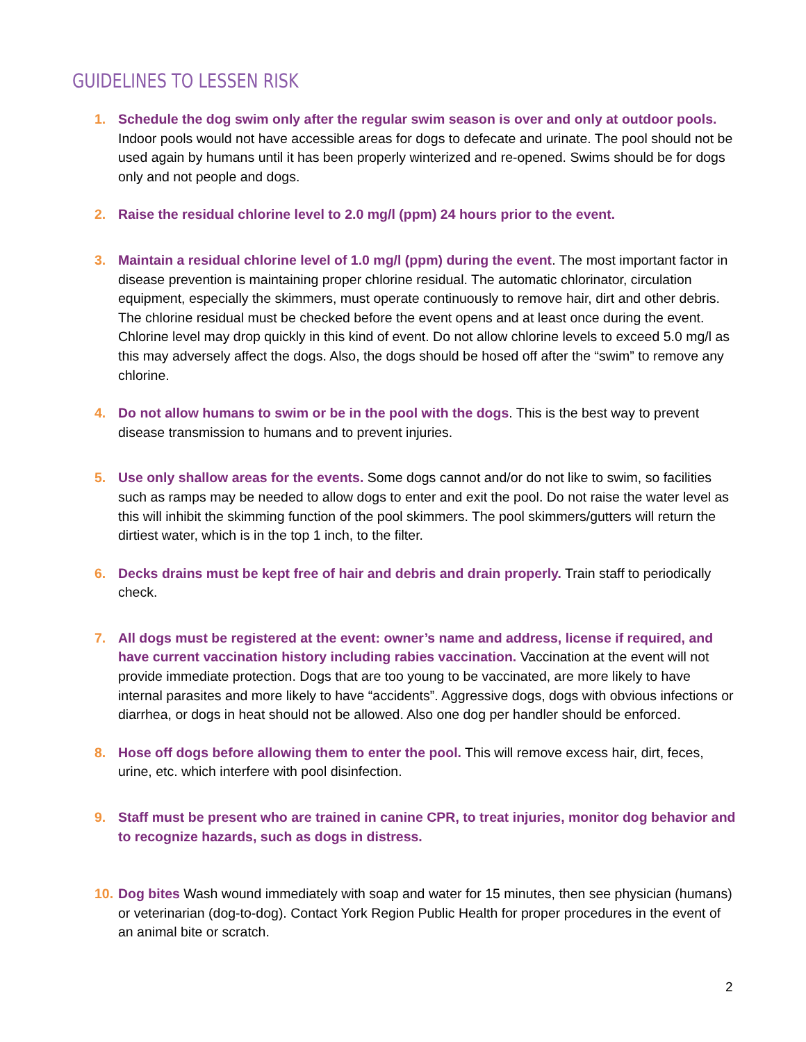GUIDELINES TO LESSEN RISK
1. Schedule the dog swim only after the regular swim season is over and only at outdoor pools. Indoor pools would not have accessible areas for dogs to defecate and urinate. The pool should not be used again by humans until it has been properly winterized and re-opened. Swims should be for dogs only and not people and dogs.
2. Raise the residual chlorine level to 2.0 mg/l (ppm) 24 hours prior to the event.
3. Maintain a residual chlorine level of 1.0 mg/l (ppm) during the event. The most important factor in disease prevention is maintaining proper chlorine residual. The automatic chlorinator, circulation equipment, especially the skimmers, must operate continuously to remove hair, dirt and other debris. The chlorine residual must be checked before the event opens and at least once during the event. Chlorine level may drop quickly in this kind of event. Do not allow chlorine levels to exceed 5.0 mg/l as this may adversely affect the dogs. Also, the dogs should be hosed off after the “swim” to remove any chlorine.
4. Do not allow humans to swim or be in the pool with the dogs. This is the best way to prevent disease transmission to humans and to prevent injuries.
5. Use only shallow areas for the events. Some dogs cannot and/or do not like to swim, so facilities such as ramps may be needed to allow dogs to enter and exit the pool. Do not raise the water level as this will inhibit the skimming function of the pool skimmers. The pool skimmers/gutters will return the dirtiest water, which is in the top 1 inch, to the filter.
6. Decks drains must be kept free of hair and debris and drain properly. Train staff to periodically check.
7. All dogs must be registered at the event: owner’s name and address, license if required, and have current vaccination history including rabies vaccination. Vaccination at the event will not provide immediate protection. Dogs that are too young to be vaccinated, are more likely to have internal parasites and more likely to have “accidents”. Aggressive dogs, dogs with obvious infections or diarrhea, or dogs in heat should not be allowed. Also one dog per handler should be enforced.
8. Hose off dogs before allowing them to enter the pool. This will remove excess hair, dirt, feces, urine, etc. which interfere with pool disinfection.
9. Staff must be present who are trained in canine CPR, to treat injuries, monitor dog behavior and to recognize hazards, such as dogs in distress.
10. Dog bites Wash wound immediately with soap and water for 15 minutes, then see physician (humans) or veterinarian (dog-to-dog). Contact York Region Public Health for proper procedures in the event of an animal bite or scratch.
2